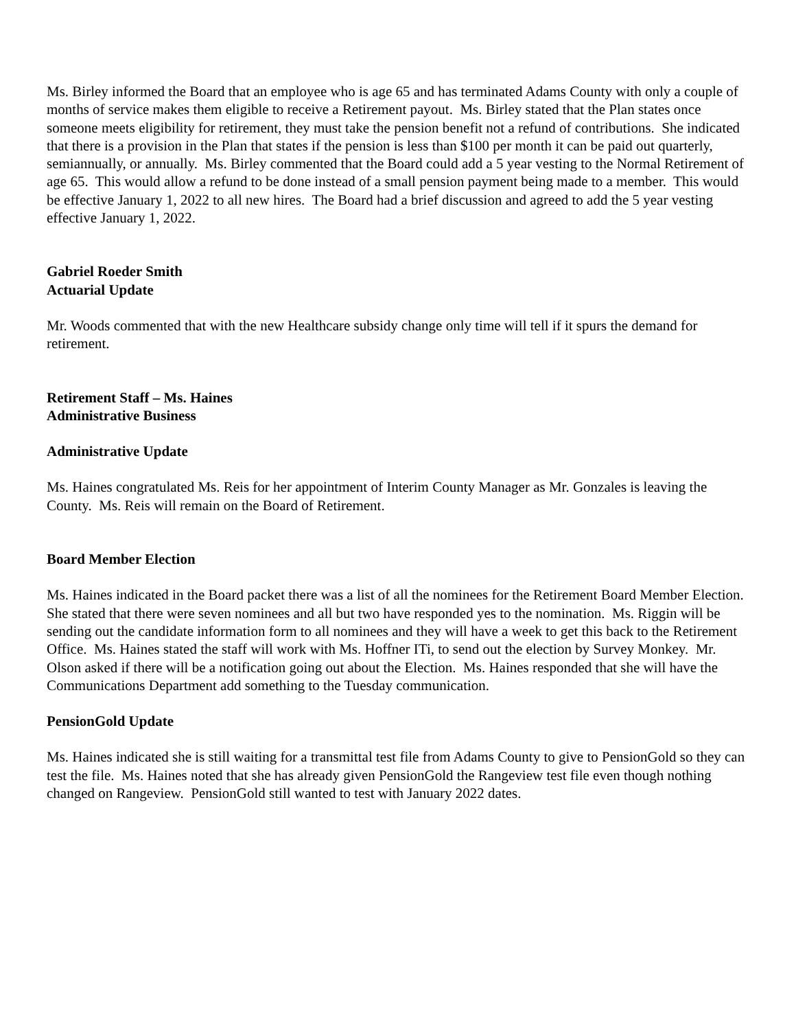Ms. Birley informed the Board that an employee who is age 65 and has terminated Adams County with only a couple of months of service makes them eligible to receive a Retirement payout. Ms. Birley stated that the Plan states once someone meets eligibility for retirement, they must take the pension benefit not a refund of contributions. She indicated that there is a provision in the Plan that states if the pension is less than $100 per month it can be paid out quarterly, semiannually, or annually. Ms. Birley commented that the Board could add a 5 year vesting to the Normal Retirement of age 65. This would allow a refund to be done instead of a small pension payment being made to a member. This would be effective January 1, 2022 to all new hires. The Board had a brief discussion and agreed to add the 5 year vesting effective January 1, 2022.
Gabriel Roeder Smith
Actuarial Update
Mr. Woods commented that with the new Healthcare subsidy change only time will tell if it spurs the demand for retirement.
Retirement Staff – Ms. Haines
Administrative Business
Administrative Update
Ms. Haines congratulated Ms. Reis for her appointment of Interim County Manager as Mr. Gonzales is leaving the County. Ms. Reis will remain on the Board of Retirement.
Board Member Election
Ms. Haines indicated in the Board packet there was a list of all the nominees for the Retirement Board Member Election. She stated that there were seven nominees and all but two have responded yes to the nomination. Ms. Riggin will be sending out the candidate information form to all nominees and they will have a week to get this back to the Retirement Office. Ms. Haines stated the staff will work with Ms. Hoffner ITi, to send out the election by Survey Monkey. Mr. Olson asked if there will be a notification going out about the Election. Ms. Haines responded that she will have the Communications Department add something to the Tuesday communication.
PensionGold Update
Ms. Haines indicated she is still waiting for a transmittal test file from Adams County to give to PensionGold so they can test the file. Ms. Haines noted that she has already given PensionGold the Rangeview test file even though nothing changed on Rangeview. PensionGold still wanted to test with January 2022 dates.